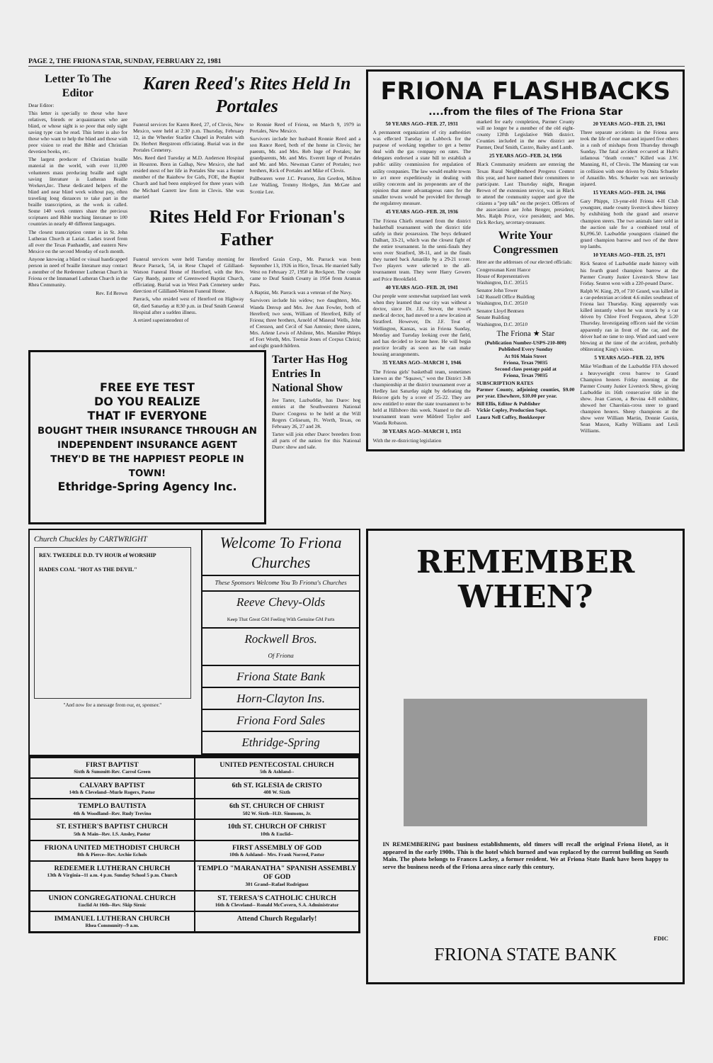PAGE 2, THE FRIONA STAR, SUNDAY, FEBRUARY 22, 1981
Letter To The Editor
Dear Editor:
This letter is specially to those who have relatives, friends or acquaintances who are blind, or whose sight is so poor that only sight saving type can be read. This letter is also for those who want to help the blind and those with poor vision to read the Bible and Christian devotion books, etc.
The largest producer of Christian braille material in the world, with over 11,000 volunteers mass producing braille and sight saving literature is Lutheran Braille Workers,Inc. These dedicated helpers of the blind and near blind work without pay, often traveling long distances to take part in the braille transcription, as the work is called. Some 140 work centers share the precious scriptures and Bible teaching literature to 100 countries in nearly 40 different languages.
The closest transcription center is in St. John Lutheran Church at Lariat. Ladies travel from all over the Texas Panhandle, and eastern New Mexico on the second Monday of each month.
Anyone knowing a blind or visual handicapped person in need of braille literature may contact a member of the Redeemer Lutheran Church in Friona or the Immanuel Lutheran Church in the Rhea Community.
Rev. Ed Brown
Karen Reed's Rites Held In Portales
Funeral services for Karen Reed, 27, of Clovis, New Mexico, were held at 2:30 p.m. Thursday, February 12, in the Wheeler Starlite Chapel in Portales with Dr. Herbert Bergstrom officiating. Burial was in the Portales Cemetery.
Mrs. Reed died Tuesday at M.D. Anderson Hospital in Houston. Born in Gallup, New Mexico, she had resided most of her life in Portales She was a former member of the Rainbow for Girls, FOE, the Baptist Church and had been employed for three years with the Michael Garrett law firm in Clovis. She was married
to Ronnie Reed of Friona, on March 9, 1979 in Portales, New Mexico.
Survivors include her husband Ronnie Reed and a son Rance Reed, both of the home in Clovis; her parents, Mr. and Mrs. Bob Inge of Portales; her grandparents, Mr. and Mrs. Everett Inge of Portales and Mr. and Mrs. Newman Carter of Portales; two brothers, Rick of Portales and Mike of Clovis.
Pallbearers were J.C. Pearson, Jim Gordon, Milton Lee Walling, Tommy Hodges, Jim McGee and Scottie Lee.
Rites Held For Frionan's Father
Funeral services were held Tuesday morning for Bruce Parrack, 54, in Rose Chapel of Gililland-Watson Funeral Home of Hereford, with the Rev. Gary Bandy, pastor of Greenwood Baptist Church, officiating. Burial was in West Park Cemetery under direction of Gililland-Watson Funeral Home.
Parrack, who resided west of Hereford on Highway 60, died Saturday at 8:30 p.m. in Deaf Smith General Hospital after a sudden illness.
A retired superintendent of
Hereford Grain Corp., Mr. Parrack was born September 13, 1926 in Hico, Texas. He married Sally West on February 27, 1950 in Rockport. The couple came to Deaf Smith County in 1954 from Aransas Pass.
A Baptist, Mr. Parrack was a veteran of the Navy.
Survivors include his widow; two daughters, Mrs. Wanda Drerup and Mrs. Joe Ann Fowler, both of Hereford; two sons, William of Hereford, Billy of Friona; three brothers, Arnold of Mineral Wells, John of Cresson, and Cecil of San Antonio; three sisters, Mrs. Arlene Lewis of Abilene, Mrs. Mamilee Phleps of Fort Worth, Mrs. Tootsie Jones of Corpus Christi; and eight grandchildren.
FREE EYE TEST
DO YOU REALIZE
THAT IF EVERYONE
BOUGHT THEIR INSURANCE THROUGH AN INDEPENDENT INSURANCE AGENT THEY'D BE THE HAPPIEST PEOPLE IN TOWN!
Ethridge-Spring Agency Inc.
Tarter Has Hog Entries In National Show
Joe Tarter, Lazbuddie, has Duroc hog entries at the Southwestern National Duroc Congress to be held at the Will Rogers Coliseum, Ft. Worth, Texas, on February 26, 27 and 28.
Tarter will join other Duroc breeders from all parts of the nation for this National Duroc show and sale.
FRIONA FLASHBACKS
....from the files of The Friona Star
50 YEARS AGO--FEB. 27, 1931
A permanent organization of city authorities was effected Tuesday in Lubbock for the purpose of working together to get a better deal with the gas company on rates. The delegates endorsed a state bill to establish a public utility commission for regulation of utility companies. The law would enable towns to act more expeditiously in dealing with utility concerns and its proponents are of the opinion that more advantageous rates for the smaller towns would be provided for through the regulatory measure.
45 YEARS AGO--FEB. 28, 1936
The Friona Chiefs returned from the district basketball tournament with the district title safely in their possession. The boys defeated Dalhart, 33-21, which was the closest fight of the entire tournament. In the semi-finals they won over Stratford, 38-11, and in the finals they turned back Amarillo by a 29-21 score. Two players were selected to the all-tournament team. They were Harry Gowers and Price Brookfield.
40 YEARS AGO--FEB. 28, 1941
Our people were somewhat surprised last week when they learned that our city was without a doctor, since Dr. J.E. Stover, the town's medical doctor, had moved to a new location at Stratford. However, Dr. J.F. Tout of Wellington, Kansas, was in Friona Sunday, Monday and Tuesday looking over the field, and has decided to locate here. He will begin practice locally as soon as he can make housing arrangements.
35 YEARS AGO--MARCH 1, 1946
The Friona girls' basketball team, sometimes known as the "Squaws," won the District 3-B championship at the district tournament over at Hedley last Saturday night by defeating the Briscoe girls by a score of 25-22. They are now entitled to enter the state tournament to be held at Hillsboro this week. Named to the all-tournament team were Mildred Taylor and Wanda Robason.
30 YEARS AGO--MARCH 1, 1951
With the re-districting legislation
marked for early completion, Parmer County will no longer be a member of the old eight-county 120th Legislative 96th district. Counties included in the new district are Parmer, Deaf Smith, Castro, Bailey and Lamb.
25 YEARS AGO--FEB. 24, 1956
Black Community residents are entering the Texas Rural Neighborhood Progress Contest this year, and have named their committees to participate. Last Thursday night, Reagan Brown of the extension service, was in Black to attend the community supper and give the citizens a "pep talk" on the project. Officers of the association are John Benger, president; Mrs. Ralph Price, vice president; and Mrs. Dick Rockey, secretary-treasurer.
Write Your Congressmen
Here are the addresses of our elected officials:
Congressman Kent Hance
House of Representatives
Washington, D.C. 20515
Senator John Tower
142 Russell Office Building
Washington, D.C. 20510
Senator Lloyd Bentsen
Senate Building
Washington, D.C. 20510
The Friona ★ Star
(Publication Number-USPS-210-800)
Published Every Sunday
At 916 Main Street
Friona, Texas 79035
Second class postage paid at
Friona, Texas 79035
SUBSCRIPTION RATES
Parmer County, adjoining counties, $9.00 per year. Elsewhere, $10.00 per year.
Bill Ellis, Editor & Publisher
Vickie Copley, Production Supt.
Laura Nell Coffey, Bookkeeper
20 YEARS AGO--FEB. 23, 1961
Three separate accidents in the Friona area took the life of one man and injured five others in a rash of mishaps from Thursday through Sunday. The fatal accident occurred at Hub's infamous "death corner." Killed was J.W. Manning, 81, of Clovis. The Manning car was in collision with one driven by Onita Schueler of Amarillo. Mrs. Schueler was not seriously injured.
15 YEARS AGO--FEB. 24, 1966
Gary Phipps, 13-year-old Friona 4-H Club youngster, made county livestock show history by exhibiting both the grand and reserve champion steers. The two animals later sold in the auction sale for a combined total of $1,096.50. Lazbuddie youngsters claimed the grand champion barrow and two of the three top lambs.
10 YEARS AGO--FEB. 25, 1971
Rick Seaton of Lazbuddie made history with his fourth grand champion barrow at the Parmer County Junior Livestock Show last Friday. Seaton won with a 220-pound Duroc.
Ralph W. King, 29, of 710 Grand, was killed in a car-pedestrian accident 4.6 miles southeast of Friona last Thursday. King apparently was killed instantly when he was struck by a car driven by Chloe Ford Ferguson, about 5:20 Thursday. Investigating officers said the victim apparently ran in front of the car, and the driver had no time to stop. Wind and sand were blowing at the time of the accident, probably obliterating King's vision.
5 YEARS AGO--FEB. 22, 1976
Mike Windham of the Lazbuddie FFA showed a heavyweight cross barrow to Grand Champion honors Friday morning at the Parmer County Junior Livestock Show, giving Lazbuddie its 16th consecutive title in the show. Joan Carson, a Bovina 4-H exhibitor, showed her Charolais-cross steer to grand champion honors. Sheep champions at the show were William Martin, Donnie Gustin, Sean Mason, Kathy Williams and Lesli Williams.
Church Chuckles by CARTWRIGHT
REV. TWEEDLE D.D. TV HOUR of WORSHIP
HADES COAL "HOT AS THE DEVIL"
"And now for a message from our, er, sponsor."
Welcome To Friona Churches
These Sponsors Welcome You To Friona's Churches
Reeve Chevy-Olds
Keep That Great GM Feeling With Genuine GM Parts
Rockwell Bros.
Of Friona
Friona State Bank
Horn-Clayton Ins.
Friona Ford Sales
Ethridge-Spring
FIRST BAPTIST
Sixth & Summitt-Rev. Carrol Green
UNITED PENTECOSTAL CHURCH
5th & Ashland--
CALVARY BAPTIST
14th & Cleveland--Murle Rogers, Pastor
6th ST. IGLESIA de CRISTO
408 W. Sixth
TEMPLO BAUTISTA
4th & Woodland--Rev. Rudy Trevino
6th ST. CHURCH OF CHRIST
502 W. Sixth--H.D. Simmons, Jr.
ST. ESTHER'S BAPTIST CHURCH
5th & Main--Rev. I.S. Ansley, Pastor
10th ST. CHURCH OF CHRIST
10th & Euclid--
FRIONA UNITED METHODIST CHURCH
8th & Pierce--Rev. Archie Echols
FIRST ASSEMBLY OF GOD
10th & Ashland-- Mrs. Frank Norred, Pastor
REDEEMER LUTHERAN CHURCH
13th & Virginia--11 a.m. 4 p.m. Sunday School 5 p.m. Church
TEMPLO "MARANATHA" SPANISH ASSEMBLY OF GOD
301 Grand--Rafael Rodriguez
UNION CONGREGATIONAL CHURCH
Euclid At 16th--Rev. Skip Sirnic
ST. TERESA'S CATHOLIC CHURCH
16th & Cleveland-- Ronald McCovern, S.A. Administrator
IMMANUEL LUTHERAN CHURCH
Rhea Community--9 a.m.
Attend Church Regularly!
REMEMBER
WHEN?
IN REMEMBERING past business establishments, old timers will recall the original Friona Hotel, as it appeared in the early 1900s. This is the hotel which burned and was replaced by the current building on South Main. The photo belongs to Frances Lackey, a former resident. We at Friona State Bank have been happy to serve the business needs of the Friona area since early this century.
FDIC
FRIONA STATE BANK